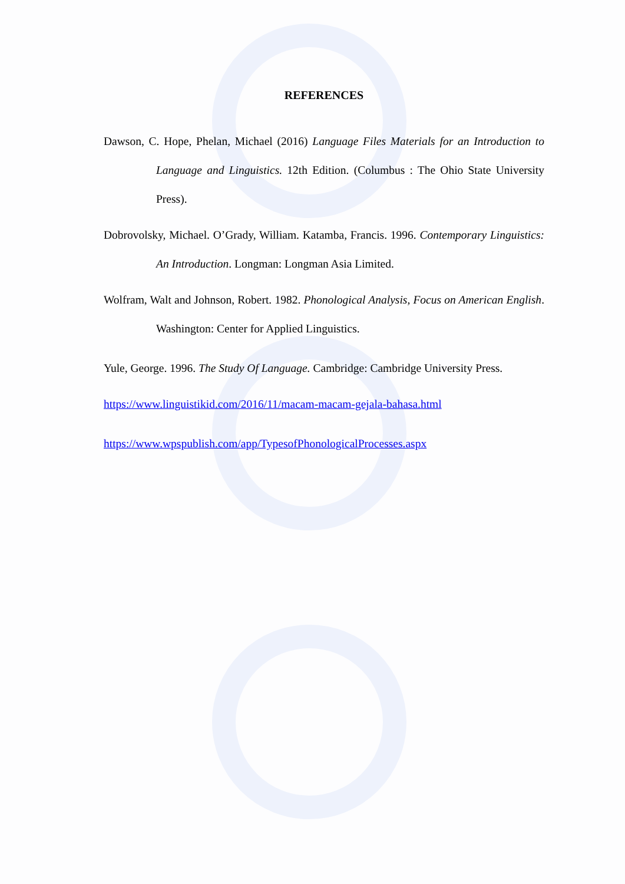REFERENCES
Dawson, C. Hope, Phelan, Michael (2016) Language Files Materials for an Introduction to Language and Linguistics. 12th Edition. (Columbus : The Ohio State University Press).
Dobrovolsky, Michael. O’Grady, William. Katamba, Francis. 1996. Contemporary Linguistics: An Introduction. Longman: Longman Asia Limited.
Wolfram, Walt and Johnson, Robert. 1982. Phonological Analysis, Focus on American English. Washington: Center for Applied Linguistics.
Yule, George. 1996. The Study Of Language. Cambridge: Cambridge University Press.
https://www.linguistikid.com/2016/11/macam-macam-gejala-bahasa.html
https://www.wpspublish.com/app/TypesofPhonologicalProcesses.aspx